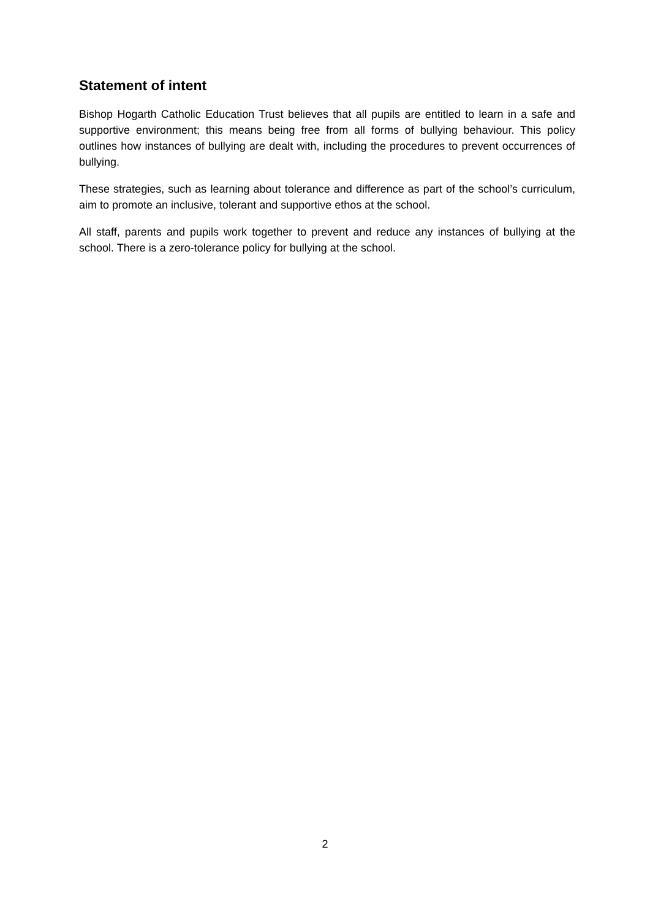Statement of intent
Bishop Hogarth Catholic Education Trust believes that all pupils are entitled to learn in a safe and supportive environment; this means being free from all forms of bullying behaviour. This policy outlines how instances of bullying are dealt with, including the procedures to prevent occurrences of bullying.
These strategies, such as learning about tolerance and difference as part of the school’s curriculum, aim to promote an inclusive, tolerant and supportive ethos at the school.
All staff, parents and pupils work together to prevent and reduce any instances of bullying at the school. There is a zero-tolerance policy for bullying at the school.
2